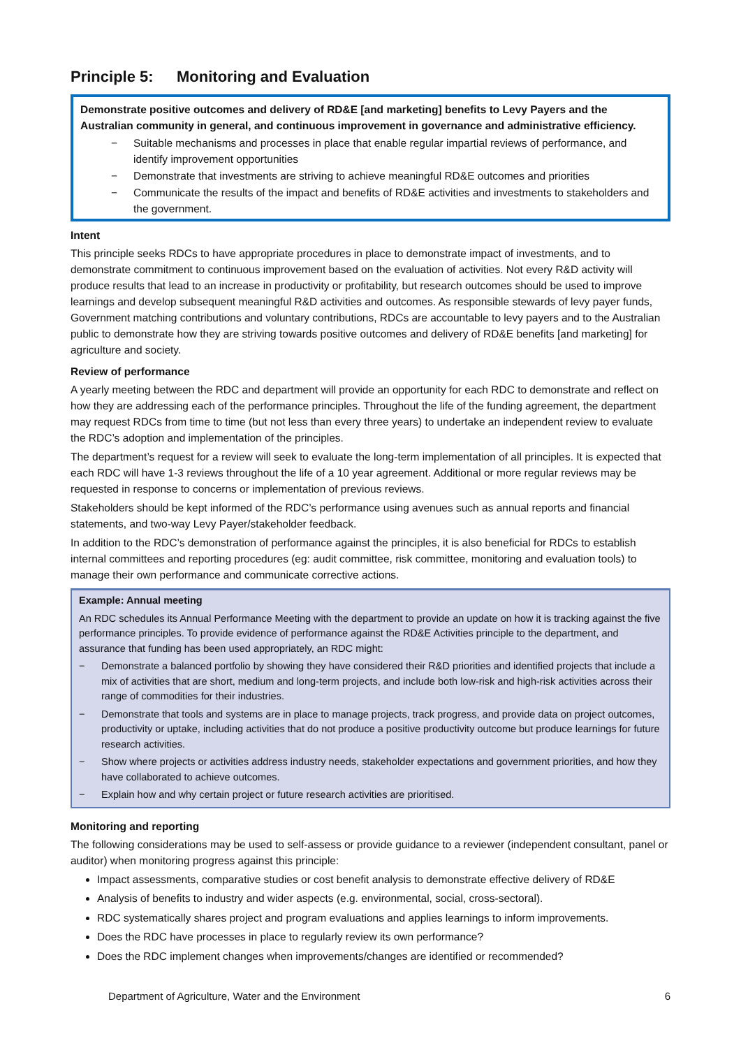Principle 5: Monitoring and Evaluation
Demonstrate positive outcomes and delivery of RD&E [and marketing] benefits to Levy Payers and the Australian community in general, and continuous improvement in governance and administrative efficiency.
− Suitable mechanisms and processes in place that enable regular impartial reviews of performance, and identify improvement opportunities
− Demonstrate that investments are striving to achieve meaningful RD&E outcomes and priorities
− Communicate the results of the impact and benefits of RD&E activities and investments to stakeholders and the government.
Intent
This principle seeks RDCs to have appropriate procedures in place to demonstrate impact of investments, and to demonstrate commitment to continuous improvement based on the evaluation of activities. Not every R&D activity will produce results that lead to an increase in productivity or profitability, but research outcomes should be used to improve learnings and develop subsequent meaningful R&D activities and outcomes. As responsible stewards of levy payer funds, Government matching contributions and voluntary contributions, RDCs are accountable to levy payers and to the Australian public to demonstrate how they are striving towards positive outcomes and delivery of RD&E benefits [and marketing] for agriculture and society.
Review of performance
A yearly meeting between the RDC and department will provide an opportunity for each RDC to demonstrate and reflect on how they are addressing each of the performance principles. Throughout the life of the funding agreement, the department may request RDCs from time to time (but not less than every three years) to undertake an independent review to evaluate the RDC’s adoption and implementation of the principles.
The department’s request for a review will seek to evaluate the long-term implementation of all principles. It is expected that each RDC will have 1-3 reviews throughout the life of a 10 year agreement. Additional or more regular reviews may be requested in response to concerns or implementation of previous reviews.
Stakeholders should be kept informed of the RDC’s performance using avenues such as annual reports and financial statements, and two-way Levy Payer/stakeholder feedback.
In addition to the RDC’s demonstration of performance against the principles, it is also beneficial for RDCs to establish internal committees and reporting procedures (eg: audit committee, risk committee, monitoring and evaluation tools) to manage their own performance and communicate corrective actions.
Example: Annual meeting
An RDC schedules its Annual Performance Meeting with the department to provide an update on how it is tracking against the five performance principles. To provide evidence of performance against the RD&E Activities principle to the department, and assurance that funding has been used appropriately, an RDC might:
− Demonstrate a balanced portfolio by showing they have considered their R&D priorities and identified projects that include a mix of activities that are short, medium and long-term projects, and include both low-risk and high-risk activities across their range of commodities for their industries.
− Demonstrate that tools and systems are in place to manage projects, track progress, and provide data on project outcomes, productivity or uptake, including activities that do not produce a positive productivity outcome but produce learnings for future research activities.
− Show where projects or activities address industry needs, stakeholder expectations and government priorities, and how they have collaborated to achieve outcomes.
− Explain how and why certain project or future research activities are prioritised.
Monitoring and reporting
The following considerations may be used to self-assess or provide guidance to a reviewer (independent consultant, panel or auditor) when monitoring progress against this principle:
Impact assessments, comparative studies or cost benefit analysis to demonstrate effective delivery of RD&E
Analysis of benefits to industry and wider aspects (e.g. environmental, social, cross-sectoral).
RDC systematically shares project and program evaluations and applies learnings to inform improvements.
Does the RDC have processes in place to regularly review its own performance?
Does the RDC implement changes when improvements/changes are identified or recommended?
Department of Agriculture, Water and the Environment 6